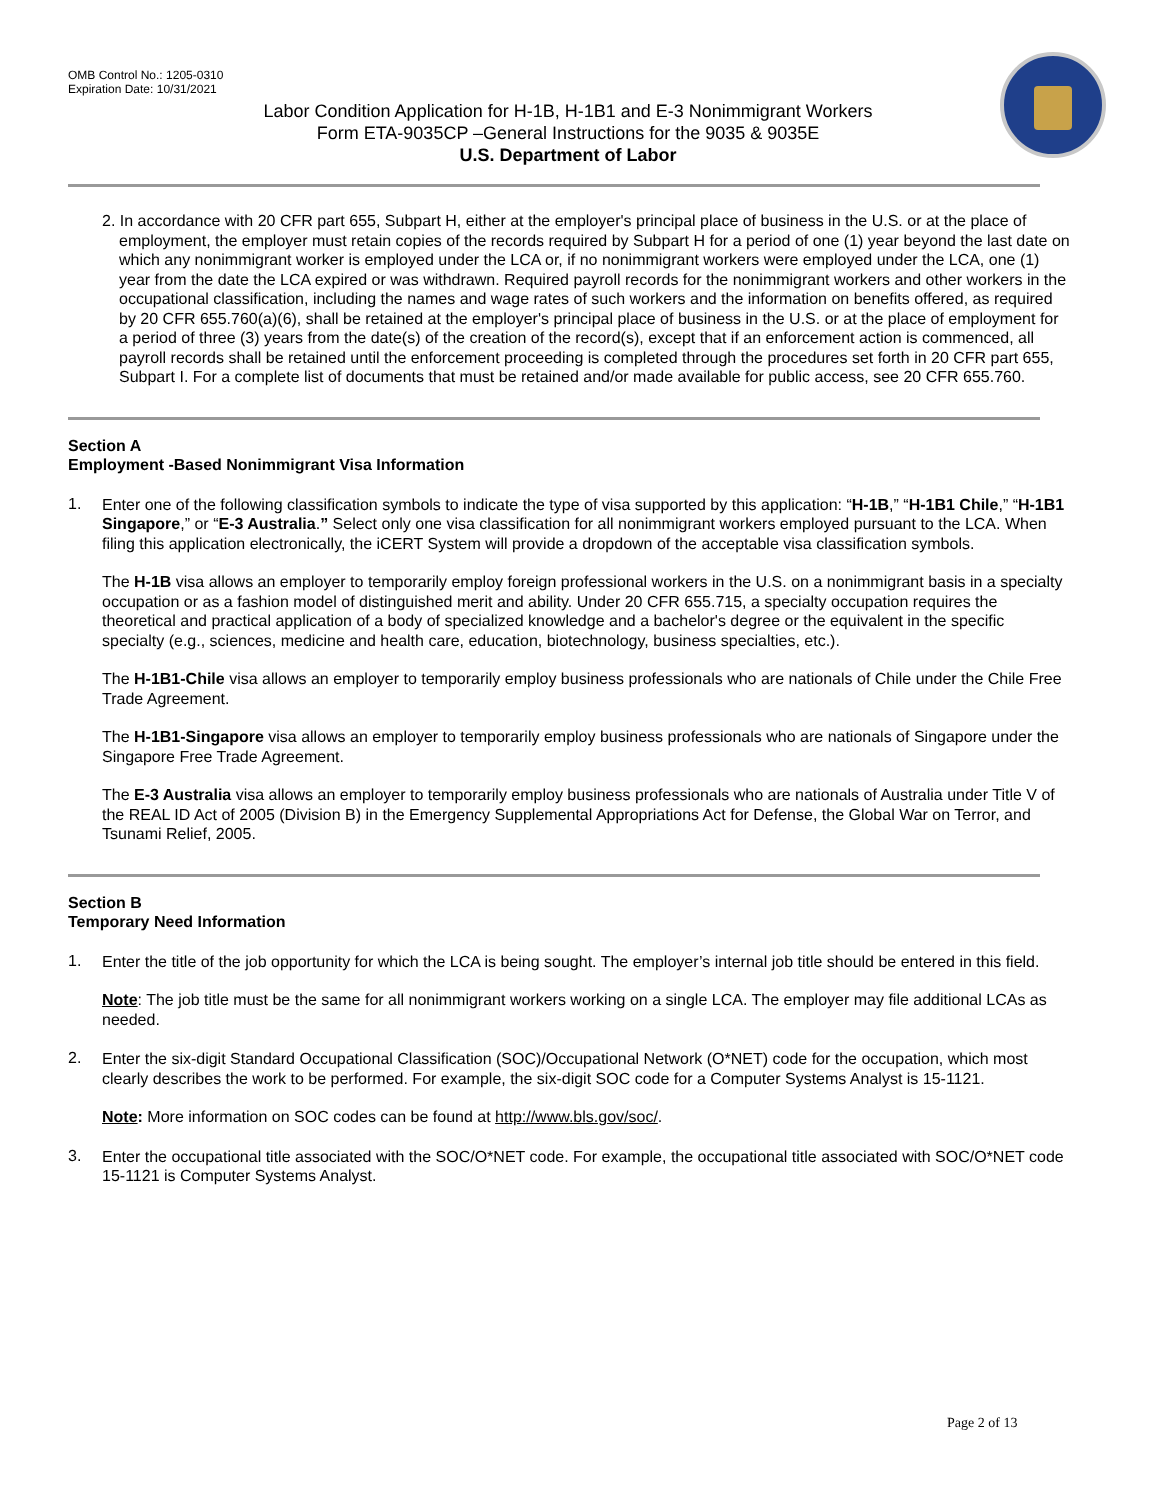OMB Control No.: 1205-0310
Expiration Date: 10/31/2021
Labor Condition Application for H-1B, H-1B1 and E-3 Nonimmigrant Workers
Form ETA-9035CP –General Instructions for the 9035 & 9035E
U.S. Department of Labor
2. In accordance with 20 CFR part 655, Subpart H, either at the employer's principal place of business in the U.S. or at the place of employment, the employer must retain copies of the records required by Subpart H for a period of one (1) year beyond the last date on which any nonimmigrant worker is employed under the LCA or, if no nonimmigrant workers were employed under the LCA, one (1) year from the date the LCA expired or was withdrawn. Required payroll records for the nonimmigrant workers and other workers in the occupational classification, including the names and wage rates of such workers and the information on benefits offered, as required by 20 CFR 655.760(a)(6), shall be retained at the employer's principal place of business in the U.S. or at the place of employment for a period of three (3) years from the date(s) of the creation of the record(s), except that if an enforcement action is commenced, all payroll records shall be retained until the enforcement proceeding is completed through the procedures set forth in 20 CFR part 655, Subpart I. For a complete list of documents that must be retained and/or made available for public access, see 20 CFR 655.760.
Section A
Employment -Based Nonimmigrant Visa Information
1.
Enter one of the following classification symbols to indicate the type of visa supported by this application: “H-1B,” “H-1B1 Chile,” “H-1B1 Singapore,” or “E-3 Australia.” Select only one visa classification for all nonimmigrant workers employed pursuant to the LCA. When filing this application electronically, the iCERT System will provide a dropdown of the acceptable visa classification symbols.
The H-1B visa allows an employer to temporarily employ foreign professional workers in the U.S. on a nonimmigrant basis in a specialty occupation or as a fashion model of distinguished merit and ability. Under 20 CFR 655.715, a specialty occupation requires the theoretical and practical application of a body of specialized knowledge and a bachelor's degree or the equivalent in the specific specialty (e.g., sciences, medicine and health care, education, biotechnology, business specialties, etc.).
The H-1B1-Chile visa allows an employer to temporarily employ business professionals who are nationals of Chile under the Chile Free Trade Agreement.
The H-1B1-Singapore visa allows an employer to temporarily employ business professionals who are nationals of Singapore under the Singapore Free Trade Agreement.
The E-3 Australia visa allows an employer to temporarily employ business professionals who are nationals of Australia under Title V of the REAL ID Act of 2005 (Division B) in the Emergency Supplemental Appropriations Act for Defense, the Global War on Terror, and Tsunami Relief, 2005.
Section B
Temporary Need Information
1.
Enter the title of the job opportunity for which the LCA is being sought. The employer’s internal job title should be entered in this field.
Note: The job title must be the same for all nonimmigrant workers working on a single LCA. The employer may file additional LCAs as needed.
2.
Enter the six-digit Standard Occupational Classification (SOC)/Occupational Network (O*NET) code for the occupation, which most clearly describes the work to be performed. For example, the six-digit SOC code for a Computer Systems Analyst is 15-1121.
Note: More information on SOC codes can be found at http://www.bls.gov/soc/.
3.
Enter the occupational title associated with the SOC/O*NET code. For example, the occupational title associated with SOC/O*NET code 15-1121 is Computer Systems Analyst.
Page 2 of 13